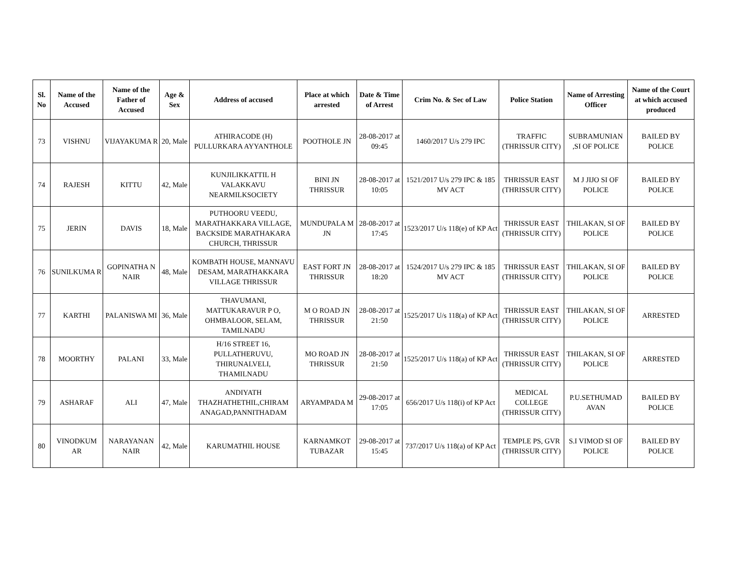| Sl. No | Name of the Accused | Name of the Father of Accused | Age & Sex | Address of accused | Place at which arrested | Date & Time of Arrest | Crim No. & Sec of Law | Police Station | Name of Arresting Officer | Name of the Court at which accused produced |
| --- | --- | --- | --- | --- | --- | --- | --- | --- | --- | --- |
| 73 | VISHNU | VIJAYAKUMA R | 20, Male | ATHIRACODE (H) PULLURKARA AYYANTHOLE | POOTHOLE JN | 28-08-2017 at 09:45 | 1460/2017 U/s 279 IPC | TRAFFIC (THRISSUR CITY) | SUBRAMUNIAN ,SI OF POLICE | BAILED BY POLICE |
| 74 | RAJESH | KITTU | 42, Male | KUNJILIKKATTIL H VALAKKAVU NEARMILKSOCIETY | BINI JN THRISSUR | 28-08-2017 at 10:05 | 1521/2017 U/s 279 IPC & 185 MV ACT | THRISSUR EAST (THRISSUR CITY) | M J JIJO SI OF POLICE | BAILED BY POLICE |
| 75 | JERIN | DAVIS | 18, Male | PUTHOORU VEEDU, MARATHAKKARA VILLAGE, BACKSIDE MARATHAKARA CHURCH, THRISSUR | MUNDUPALA M JN | 28-08-2017 at 17:45 | 1523/2017 U/s 118(e) of KP Act | THRISSUR EAST (THRISSUR CITY) | THILAKAN, SI OF POLICE | BAILED BY POLICE |
| 76 | SUNILKUMA R | GOPINATHA N NAIR | 48, Male | KOMBATH HOUSE, MANNAVU DESAM, MARATHAKKARA VILLAGE THRISSUR | EAST FORT JN THRISSUR | 28-08-2017 at 18:20 | 1524/2017 U/s 279 IPC & 185 MV ACT | THRISSUR EAST (THRISSUR CITY) | THILAKAN, SI OF POLICE | BAILED BY POLICE |
| 77 | KARTHI | PALANISWA MI | 36, Male | THAVUMANI, MATTUKARAVUR P O, OHMBALOOR, SELAM, TAMILNADU | M O ROAD JN THRISSUR | 28-08-2017 at 21:50 | 1525/2017 U/s 118(a) of KP Act | THRISSUR EAST (THRISSUR CITY) | THILAKAN, SI OF POLICE | ARRESTED |
| 78 | MOORTHY | PALANI | 33, Male | H/16 STREET 16, PULLATHERUVU, THIRUNALVELI, THAMILNADU | MO ROAD JN THRISSUR | 28-08-2017 at 21:50 | 1525/2017 U/s 118(a) of KP Act | THRISSUR EAST (THRISSUR CITY) | THILAKAN, SI OF POLICE | ARRESTED |
| 79 | ASHARAF | ALI | 47, Male | ANDIYATH THAZHATHETHIL,CHIRAM ANAGAD,PANNITHADAM | ARYAMPADA M | 29-08-2017 at 17:05 | 656/2017 U/s 118(i) of KP Act | MEDICAL COLLEGE (THRISSUR CITY) | P.U.SETHUMAD AVAN | BAILED BY POLICE |
| 80 | VINODKUM AR | NARAYANAN NAIR | 42, Male | KARUMATHIL HOUSE | KARNAMKOT TUBAZAR | 29-08-2017 at 15:45 | 737/2017 U/s 118(a) of KP Act | TEMPLE PS, GVR (THRISSUR CITY) | S.I VIMOD SI OF POLICE | BAILED BY POLICE |